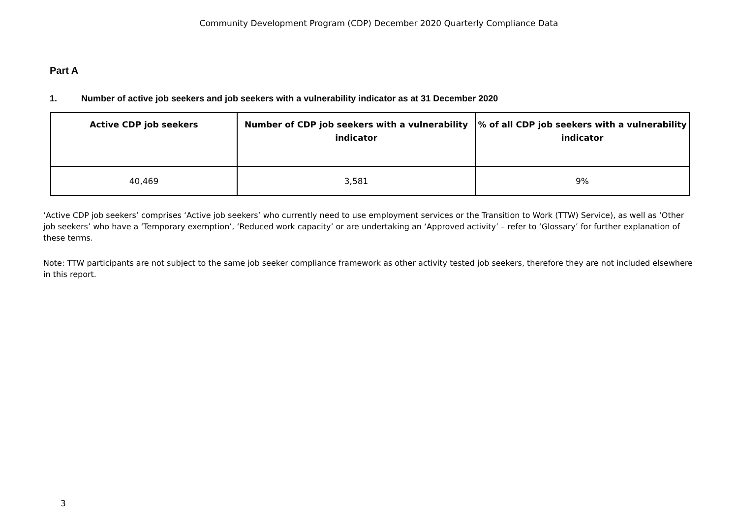Community Development Program (CDP) December 2020 Quarterly Compliance Data
Part A
1. Number of active job seekers and job seekers with a vulnerability indicator as at 31 December 2020
| Active CDP job seekers | Number of CDP job seekers with a vulnerability indicator | % of all CDP job seekers with a vulnerability indicator |
| --- | --- | --- |
| 40,469 | 3,581 | 9% |
‘Active CDP job seekers’ comprises ‘Active job seekers’ who currently need to use employment services or the Transition to Work (TTW) Service), as well as ‘Other job seekers’ who have a ‘Temporary exemption’, ‘Reduced work capacity’ or are undertaking an ‘Approved activity’ – refer to ‘Glossary’ for further explanation of these terms.
Note: TTW participants are not subject to the same job seeker compliance framework as other activity tested job seekers, therefore they are not included elsewhere in this report.
3